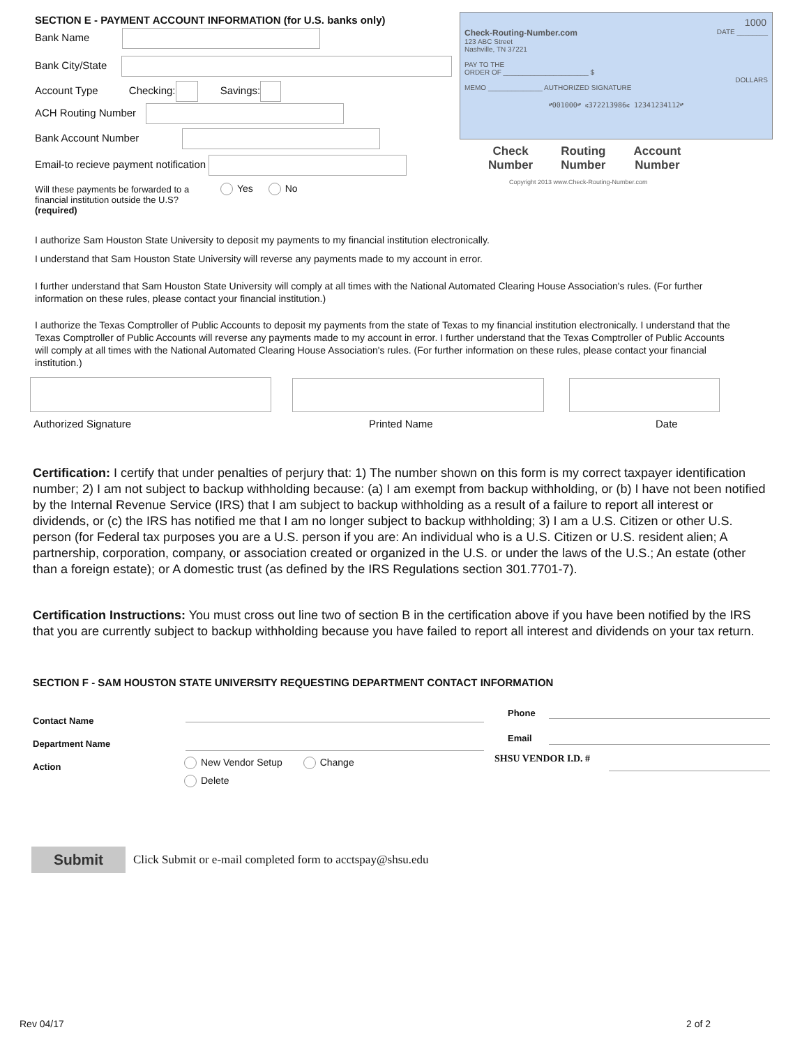SECTION E - PAYMENT ACCOUNT INFORMATION (for U.S. banks only)
Bank Name
Bank City/State
Account Type Checking: Savings:
ACH Routing Number
Bank Account Number
Email-to recieve payment notification
Will these payments be forwarded to a financial institution outside the U.S?
(required)
Yes No
1000
Check-Routing-Number.com DATE ________
123 ABC Street
Nashville, TN 37221
PAY TO THE
ORDER OF ______________________ $
DOLLARS
MEMO ______________ AUTHORIZED SIGNATURE
⑈001000⑈ ⑆372213986⑆ 12341234112⑈
Check
Number
Routing
Number
Account
Number
Copyright 2013 www.Check-Routing-Number.com
I authorize Sam Houston State University to deposit my payments to my financial institution electronically.
I understand that Sam Houston State University will reverse any payments made to my account in error.
I further understand that Sam Houston State University will comply at all times with the National Automated Clearing House Association's rules. (For further information on these rules, please contact your financial institution.)
I authorize the Texas Comptroller of Public Accounts to deposit my payments from the state of Texas to my financial institution electronically. I understand that the Texas Comptroller of Public Accounts will reverse any payments made to my account in error. I further understand that the Texas Comptroller of Public Accounts will comply at all times with the National Automated Clearing House Association's rules. (For further information on these rules, please contact your financial institution.)
Authorized Signature Printed Name Date
Certification: I certify that under penalties of perjury that: 1) The number shown on this form is my correct taxpayer identification number; 2) I am not subject to backup withholding because: (a) I am exempt from backup withholding, or (b) I have not been notified by the Internal Revenue Service (IRS) that I am subject to backup withholding as a result of a failure to report all interest or dividends, or (c) the IRS has notified me that I am no longer subject to backup withholding; 3) I am a U.S. Citizen or other U.S. person (for Federal tax purposes you are a U.S. person if you are: An individual who is a U.S. Citizen or U.S. resident alien; A partnership, corporation, company, or association created or organized in the U.S. or under the laws of the U.S.; An estate (other than a foreign estate); or A domestic trust (as defined by the IRS Regulations section 301.7701-7).
Certification Instructions: You must cross out line two of section B in the certification above if you have been notified by the IRS that you are currently subject to backup withholding because you have failed to report all interest and dividends on your tax return.
SECTION F - SAM HOUSTON STATE UNIVERSITY REQUESTING DEPARTMENT CONTACT INFORMATION
Contact Name
Phone
Department Name
Email
Action New Vendor Setup Change
Delete
SHSU VENDOR I.D. #
Submit
Click Submit or e-mail completed form to acctspay@shsu.edu
Rev 04/17 2 of 2